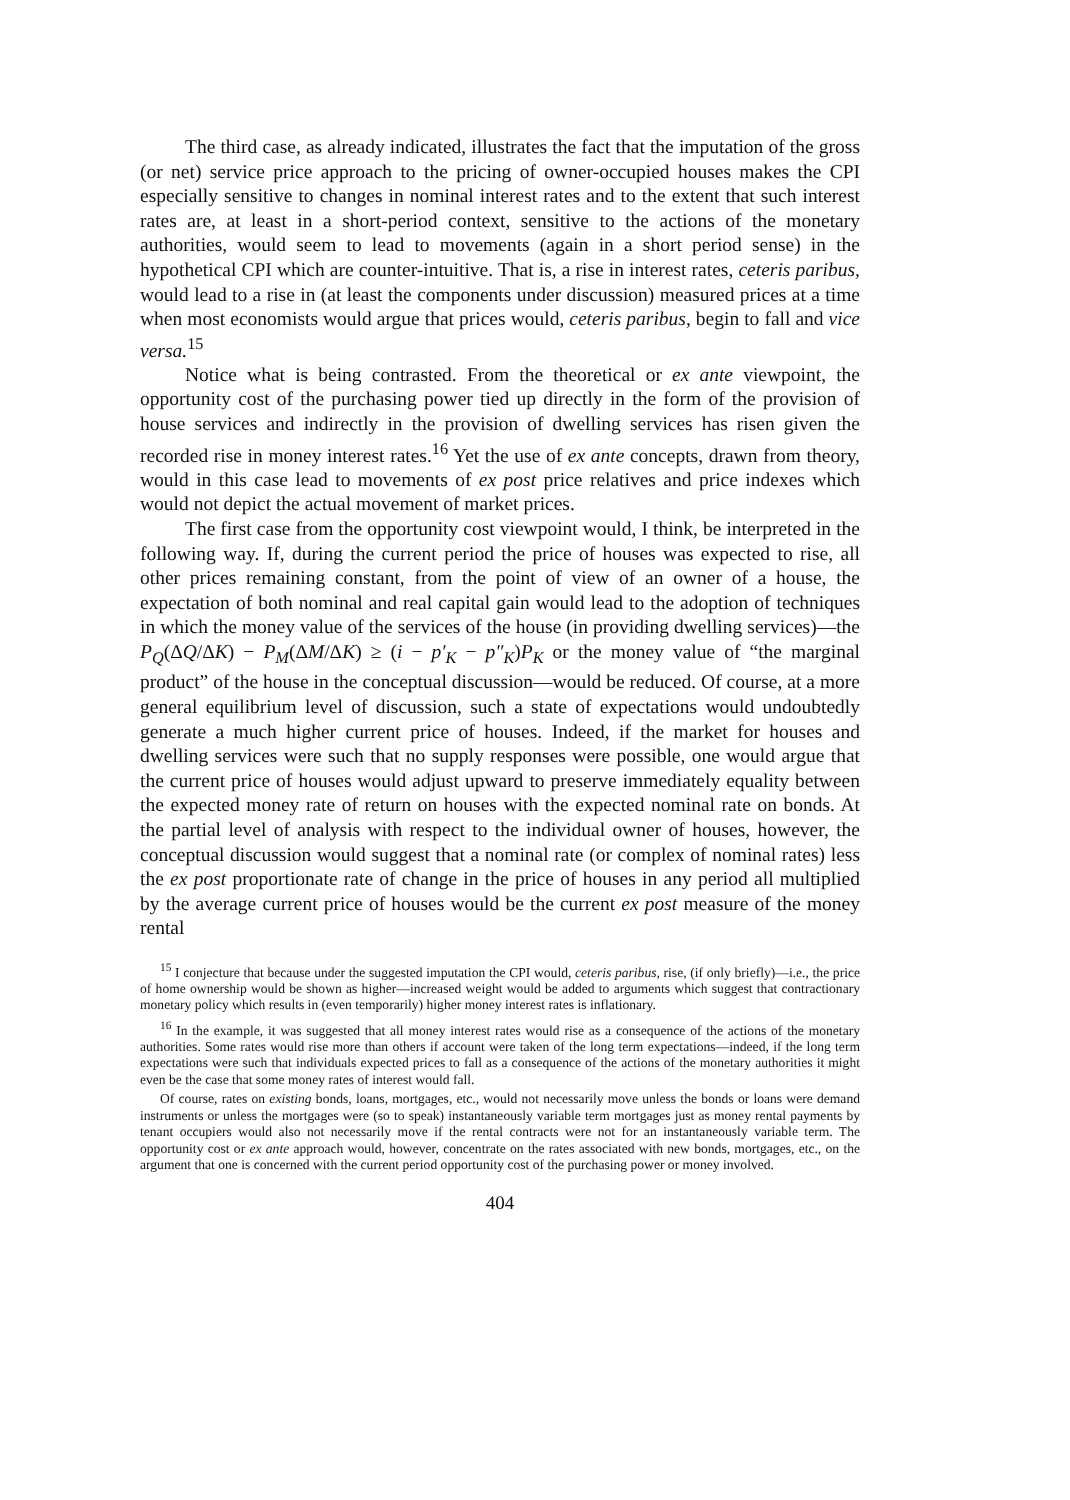The third case, as already indicated, illustrates the fact that the imputation of the gross (or net) service price approach to the pricing of owner-occupied houses makes the CPI especially sensitive to changes in nominal interest rates and to the extent that such interest rates are, at least in a short-period context, sensitive to the actions of the monetary authorities, would seem to lead to movements (again in a short period sense) in the hypothetical CPI which are counter-intuitive. That is, a rise in interest rates, ceteris paribus, would lead to a rise in (at least the components under discussion) measured prices at a time when most economists would argue that prices would, ceteris paribus, begin to fall and vice versa.<sup>15</sup>
Notice what is being contrasted. From the theoretical or ex ante viewpoint, the opportunity cost of the purchasing power tied up directly in the form of the provision of house services and indirectly in the provision of dwelling services has risen given the recorded rise in money interest rates.<sup>16</sup> Yet the use of ex ante concepts, drawn from theory, would in this case lead to movements of ex post price relatives and price indexes which would not depict the actual movement of market prices.
The first case from the opportunity cost viewpoint would, I think, be interpreted in the following way. If, during the current period the price of houses was expected to rise, all other prices remaining constant, from the point of view of an owner of a house, the expectation of both nominal and real capital gain would lead to the adoption of techniques in which the money value of the services of the house (in providing dwelling services)—the P<sub>Q</sub>(ΔQ/ΔK) − P<sub>M</sub>(ΔM/ΔK) ≥ (i − p′<sub>K</sub> − p″<sub>K</sub>)P<sub>K</sub> or the money value of “the marginal product” of the house in the conceptual discussion—would be reduced. Of course, at a more general equilibrium level of discussion, such a state of expectations would undoubtedly generate a much higher current price of houses. Indeed, if the market for houses and dwelling services were such that no supply responses were possible, one would argue that the current price of houses would adjust upward to preserve immediately equality between the expected money rate of return on houses with the expected nominal rate on bonds. At the partial level of analysis with respect to the individual owner of houses, however, the conceptual discussion would suggest that a nominal rate (or complex of nominal rates) less the ex post proportionate rate of change in the price of houses in any period all multiplied by the average current price of houses would be the current ex post measure of the money rental
<sup>15</sup> I conjecture that because under the suggested imputation the CPI would, ceteris paribus, rise, (if only briefly)—i.e., the price of home ownership would be shown as higher—increased weight would be added to arguments which suggest that contractionary monetary policy which results in (even temporarily) higher money interest rates is inflationary.
<sup>16</sup> In the example, it was suggested that all money interest rates would rise as a consequence of the actions of the monetary authorities. Some rates would rise more than others if account were taken of the long term expectations—indeed, if the long term expectations were such that individuals expected prices to fall as a consequence of the actions of the monetary authorities it might even be the case that some money rates of interest would fall.
Of course, rates on existing bonds, loans, mortgages, etc., would not necessarily move unless the bonds or loans were demand instruments or unless the mortgages were (so to speak) instantaneously variable term mortgages just as money rental payments by tenant occupiers would also not necessarily move if the rental contracts were not for an instantaneously variable term. The opportunity cost or ex ante approach would, however, concentrate on the rates associated with new bonds, mortgages, etc., on the argument that one is concerned with the current period opportunity cost of the purchasing power or money involved.
404